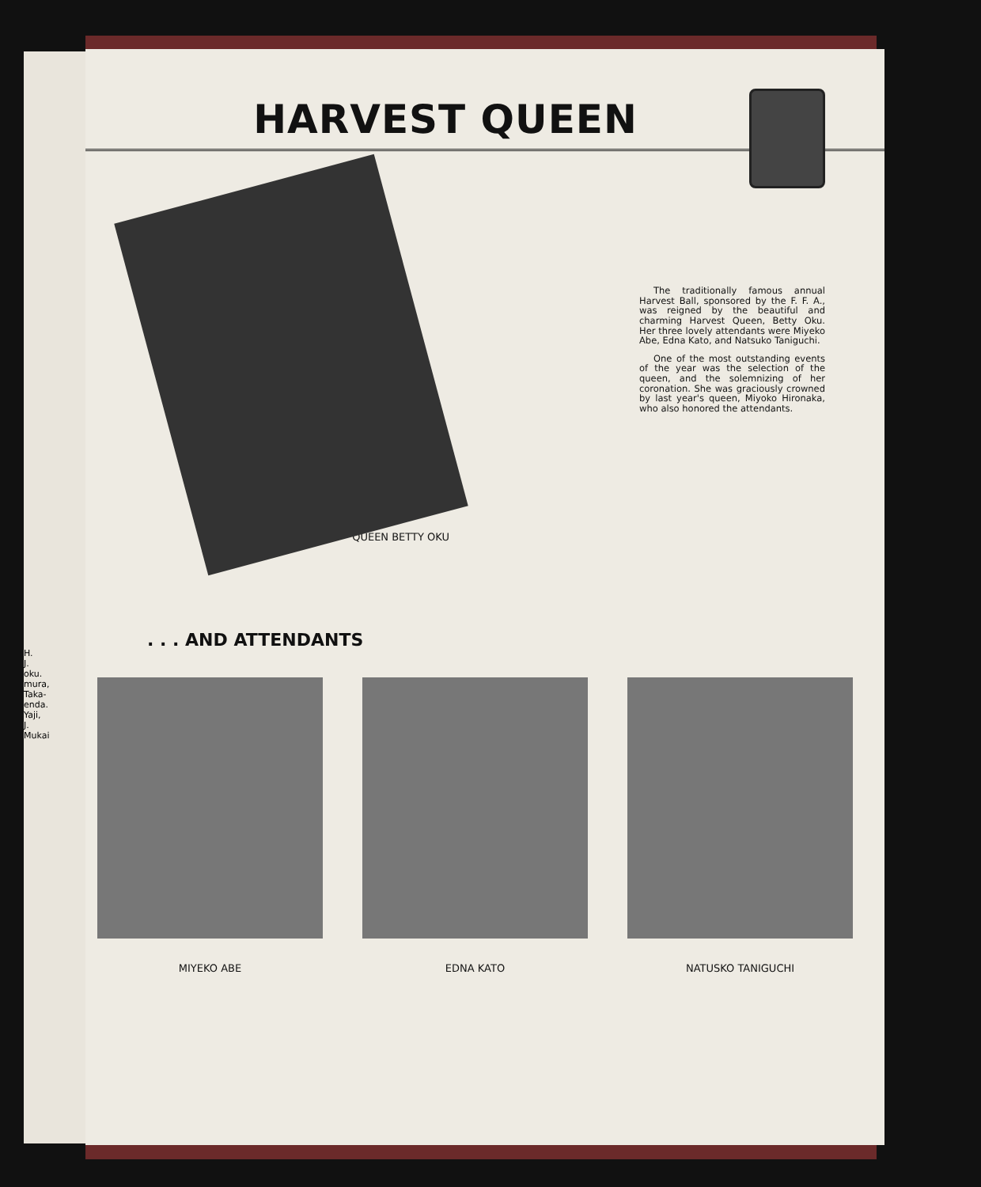H.
J.
oku.
mura,
Taka-
enda.
Yaji,
J.
Mukai
HARVEST QUEEN
QUEEN BETTY OKU
The traditionally famous annual Harvest Ball, sponsored by the F. F. A., was reigned by the beautiful and charming Harvest Queen, Betty Oku. Her three lovely attendants were Miyeko Abe, Edna Kato, and Natsuko Taniguchi.
One of the most outstanding events of the year was the selection of the queen, and the solemnizing of her coronation. She was graciously crowned by last year's queen, Miyoko Hironaka, who also honored the attendants.
. . . AND ATTENDANTS
MIYEKO ABE EDNA KATO NATUSKO TANIGUCHI